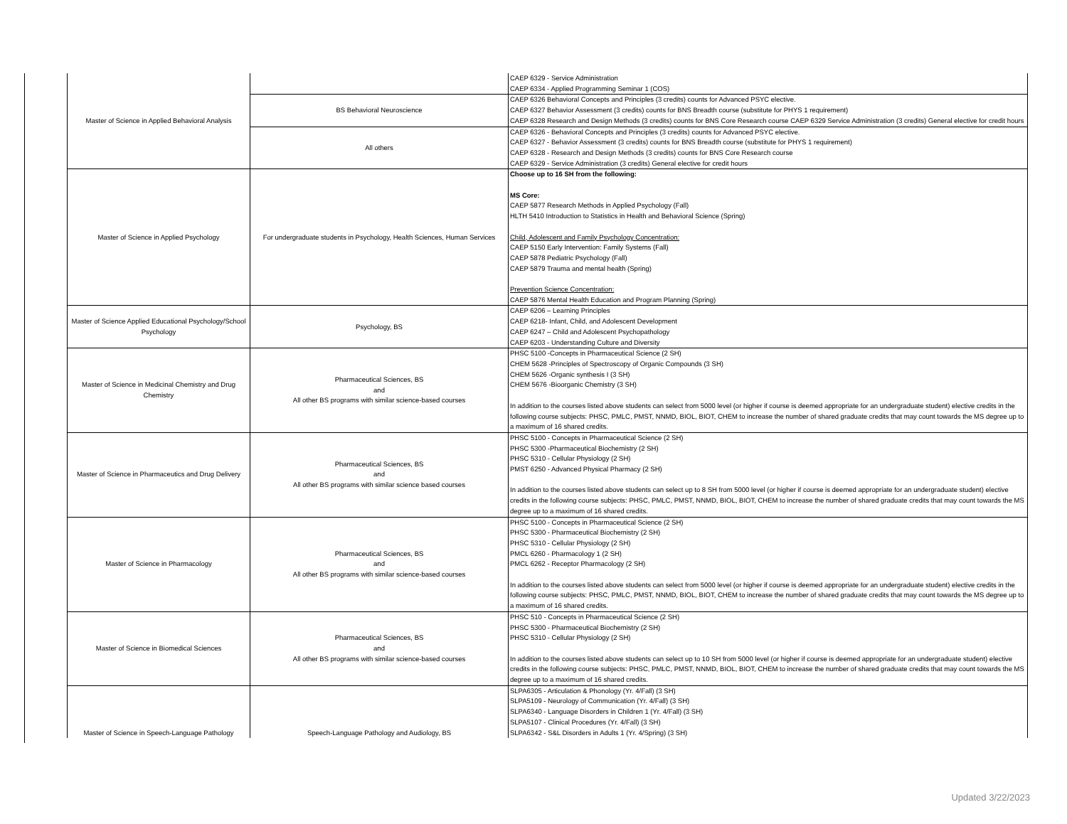| Master of Science in Applied Behavioral Analysis | | CAEP 6329 - Service Administration CAEP 6334 - Applied Programming Seminar 1 (COS) |
| | BS Behavioral Neuroscience | CAEP 6326 Behavioral Concepts and Principles (3 credits) counts for Advanced PSYC elective. CAEP 6327 Behavior Assessment (3 credits) counts for BNS Breadth course (substitute for PHYS 1 requirement) CAEP 6328 Research and Design Methods (3 credits) counts for BNS Core Research course CAEP 6329 Service Administration (3 credits) General elective for credit hours |
| | All others | CAEP 6326 - Behavioral Concepts and Principles (3 credits) counts for Advanced PSYC elective. CAEP 6327 - Behavior Assessment (3 credits) counts for BNS Breadth course (substitute for PHYS 1 requirement) CAEP 6328 - Research and Design Methods (3 credits) counts for BNS Core Research course CAEP 6329 - Service Administration (3 credits) General elective for credit hours |
| Master of Science in Applied Psychology | For undergraduate students in Psychology, Health Sciences, Human Services | Choose up to 16 SH from the following: MS Core: CAEP 5877 Research Methods in Applied Psychology (Fall) HLTH 5410 Introduction to Statistics in Health and Behavioral Science (Spring) Child, Adolescent and Family Psychology Concentration: CAEP 5150 Early Intervention: Family Systems (Fall) CAEP 5878 Pediatric Psychology (Fall) CAEP 5879 Trauma and mental health (Spring) Prevention Science Concentration: CAEP 5876 Mental Health Education and Program Planning (Spring) |
| Master of Science Applied Educational Psychology/School Psychology | Psychology, BS | CAEP 6206 – Learning Principles CAEP 6218- Infant, Child, and Adolescent Development CAEP 6247 – Child and Adolescent Psychopathology CAEP 6203 - Understanding Culture and Diversity |
| Master of Science in Medicinal Chemistry and Drug Chemistry | Pharmaceutical Sciences, BS and All other BS programs with similar science-based courses | PHSC 5100 -Concepts in Pharmaceutical Science (2 SH) CHEM 5628 -Principles of Spectroscopy of Organic Compounds (3 SH) CHEM 5626 -Organic synthesis I (3 SH) CHEM 5676 -Bioorganic Chemistry (3 SH) In addition to the courses listed above students can select from 5000 level (or higher if course is deemed appropriate for an undergraduate student) elective credits in the following course subjects: PHSC, PMLC, PMST, NNMD, BIOL, BIOT, CHEM to increase the number of shared graduate credits that may count towards the MS degree up to a maximum of 16 shared credits. |
| Master of Science in Pharmaceutics and Drug Delivery | Pharmaceutical Sciences, BS and All other BS programs with similar science based courses | PHSC 5100 - Concepts in Pharmaceutical Science (2 SH) PHSC 5300 -Pharmaceutical Biochemistry (2 SH) PHSC 5310 - Cellular Physiology (2 SH) PMST 6250 - Advanced Physical Pharmacy (2 SH) In addition to the courses listed above students can select up to 8 SH from 5000 level (or higher if course is deemed appropriate for an undergraduate student) elective credits in the following course subjects: PHSC, PMLC, PMST, NNMD, BIOL, BIOT, CHEM to increase the number of shared graduate credits that may count towards the MS degree up to a maximum of 16 shared credits. |
| Master of Science in Pharmacology | Pharmaceutical Sciences, BS and All other BS programs with similar science-based courses | PHSC 5100 - Concepts in Pharmaceutical Science (2 SH) PHSC 5300 - Pharmaceutical Biochemistry (2 SH) PHSC 5310 - Cellular Physiology (2 SH) PMCL 6260 - Pharmacology 1 (2 SH) PMCL 6262 - Receptor Pharmacology (2 SH) In addition to the courses listed above students can select from 5000 level (or higher if course is deemed appropriate for an undergraduate student) elective credits in the following course subjects: PHSC, PMLC, PMST, NNMD, BIOL, BIOT, CHEM to increase the number of shared graduate credits that may count towards the MS degree up to a maximum of 16 shared credits. |
| Master of Science in Biomedical Sciences | Pharmaceutical Sciences, BS and All other BS programs with similar science-based courses | PHSC 510 - Concepts in Pharmaceutical Science (2 SH) PHSC 5300 - Pharmaceutical Biochemistry (2 SH) PHSC 5310 - Cellular Physiology (2 SH) In addition to the courses listed above students can select up to 10 SH from 5000 level (or higher if course is deemed appropriate for an undergraduate student) elective credits in the following course subjects: PHSC, PMLC, PMST, NNMD, BIOL, BIOT, CHEM to increase the number of shared graduate credits that may count towards the MS degree up to a maximum of 16 shared credits. |
| Master of Science in Speech-Language Pathology | Speech-Language Pathology and Audiology, BS | SLPA6305 - Articulation & Phonology (Yr. 4/Fall) (3 SH) SLPA5109 - Neurology of Communication (Yr. 4/Fall) (3 SH) SLPA6340 - Language Disorders in Children 1 (Yr. 4/Fall) (3 SH) SLPA5107 - Clinical Procedures (Yr. 4/Fall) (3 SH) SLPA6342 - S&L Disorders in Adults 1 (Yr. 4/Spring) (3 SH) |
Updated 3/22/2023